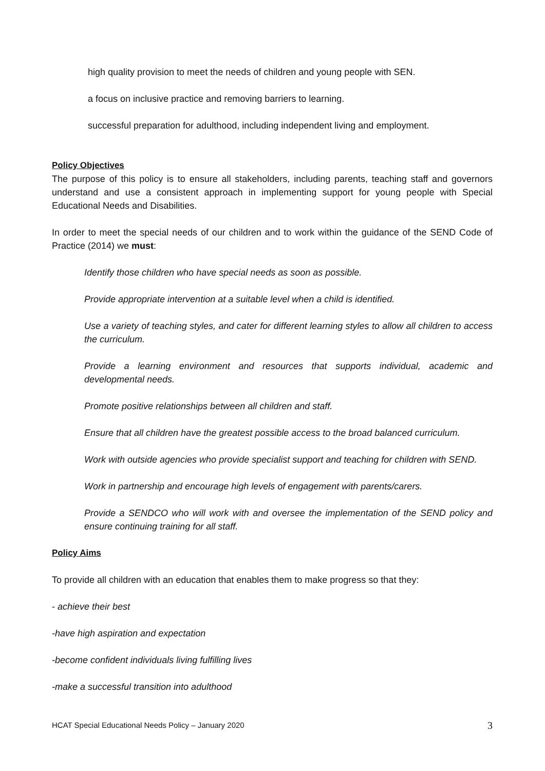high quality provision to meet the needs of children and young people with SEN.
a focus on inclusive practice and removing barriers to learning.
successful preparation for adulthood, including independent living and employment.
Policy Objectives
The purpose of this policy is to ensure all stakeholders, including parents, teaching staff and governors understand and use a consistent approach in implementing support for young people with Special Educational Needs and Disabilities.
In order to meet the special needs of our children and to work within the guidance of the SEND Code of Practice (2014) we must:
Identify those children who have special needs as soon as possible.
Provide appropriate intervention at a suitable level when a child is identified.
Use a variety of teaching styles, and cater for different learning styles to allow all children to access the curriculum.
Provide a learning environment and resources that supports individual, academic and developmental needs.
Promote positive relationships between all children and staff.
Ensure that all children have the greatest possible access to the broad balanced curriculum.
Work with outside agencies who provide specialist support and teaching for children with SEND.
Work in partnership and encourage high levels of engagement with parents/carers.
Provide a SENDCO who will work with and oversee the implementation of the SEND policy and ensure continuing training for all staff.
Policy Aims
To provide all children with an education that enables them to make progress so that they:
- achieve their best
-have high aspiration and expectation
-become confident individuals living fulfilling lives
-make a successful transition into adulthood
HCAT Special Educational Needs Policy – January 2020 3